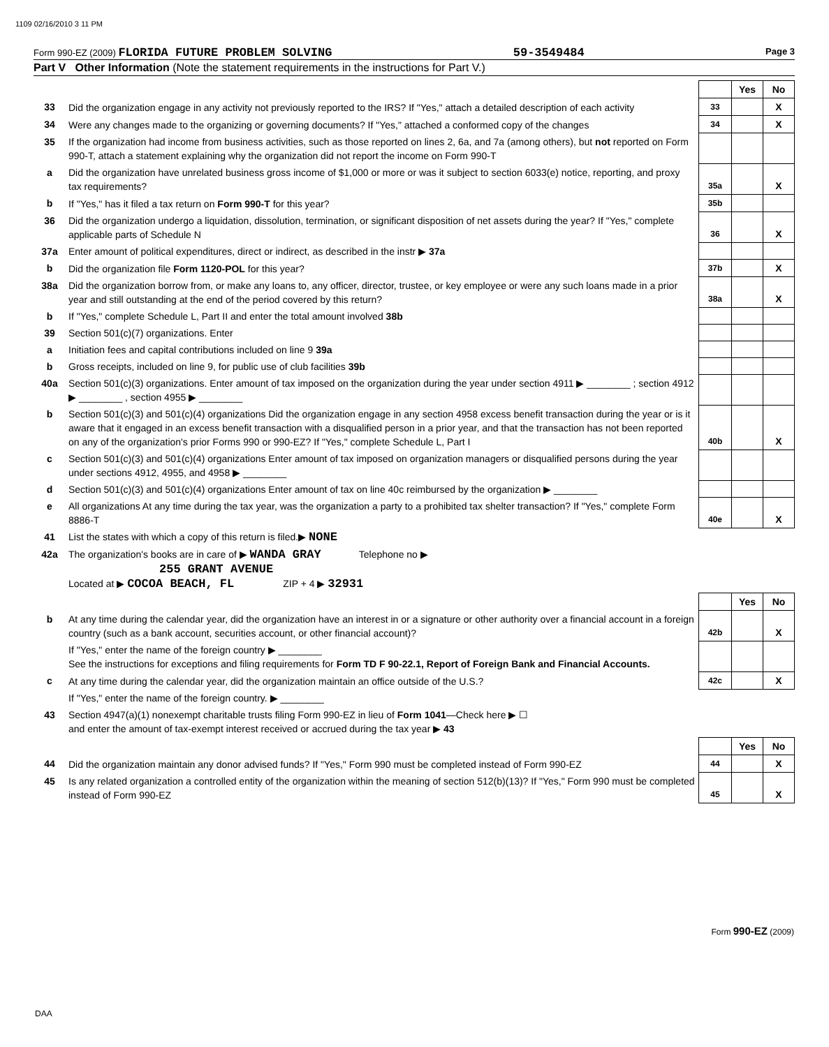1109 02/16/2010 3 11 PM
Form 990-EZ (2009) FLORIDA FUTURE PROBLEM SOLVING 59-3549484 Page 3
Part V Other Information (Note the statement requirements in the instructions for Part V.)
| | | | Yes | No |
| 33 | Did the organization engage in any activity not previously reported to the IRS? If "Yes," attach a detailed description of each activity | 33 | | X |
| 34 | Were any changes made to the organizing or governing documents? If "Yes," attached a conformed copy of the changes | 34 | | X |
| 35 | If the organization had income from business activities, such as those reported on lines 2, 6a, and 7a (among others), but not reported on Form 990-T, attach a statement explaining why the organization did not report the income on Form 990-T | | | |
| a | Did the organization have unrelated business gross income of $1,000 or more or was it subject to section 6033(e) notice, reporting, and proxy tax requirements? | 35a | | X |
| b | If "Yes," has it filed a tax return on Form 990-T for this year? | 35b | | |
| 36 | Did the organization undergo a liquidation, dissolution, termination, or significant disposition of net assets during the year? If "Yes," complete applicable parts of Schedule N | 36 | | X |
| 37a | Enter amount of political expenditures, direct or indirect, as described in the instr ▶ 37a | | | |
| b | Did the organization file Form 1120-POL for this year? | 37b | | X |
| 38a | Did the organization borrow from, or make any loans to, any officer, director, trustee, or key employee or were any such loans made in a prior year and still outstanding at the end of the period covered by this return? | 38a | | X |
| b | If "Yes," complete Schedule L, Part II and enter the total amount involved 38b | | | |
| 39 | Section 501(c)(7) organizations. Enter | | | |
| a | Initiation fees and capital contributions included on line 9 39a | | | |
| b | Gross receipts, included on line 9, for public use of club facilities 39b | | | |
| 40a | Section 501(c)(3) organizations. Enter amount of tax imposed on the organization during the year under section 4911 ▶ ________ ; section 4912 ▶ ________ , section 4955 ▶ ________ | | | |
| b | Section 501(c)(3) and 501(c)(4) organizations Did the organization engage in any section 4958 excess benefit transaction during the year or is it aware that it engaged in an excess benefit transaction with a disqualified person in a prior year, and that the transaction has not been reported on any of the organization's prior Forms 990 or 990-EZ? If "Yes," complete Schedule L, Part I | 40b | | X |
| c | Section 501(c)(3) and 501(c)(4) organizations Enter amount of tax imposed on organization managers or disqualified persons during the year under sections 4912, 4955, and 4958 ▶ ________ | | | |
| d | Section 501(c)(3) and 501(c)(4) organizations Enter amount of tax on line 40c reimbursed by the organization ▶ ________ | | | |
| e | All organizations At any time during the tax year, was the organization a party to a prohibited tax shelter transaction? If "Yes," complete Form 8886-T | 40e | | X |
| 41 | List the states with which a copy of this return is filed.▶ NONE | | | |
| 42a | The organization's books are in care of ▶ WANDA GRAY Telephone no ▶ 255 GRANT AVENUE Located at ▶ COCOA BEACH, FL ZIP + 4 ▶ 32931 | | | |
| | | | Yes | No |
| b | At any time during the calendar year, did the organization have an interest in or a signature or other authority over a financial account in a foreign country (such as a bank account, securities account, or other financial account)? | 42b | | X |
| | If "Yes," enter the name of the foreign country ▶ ________ See the instructions for exceptions and filing requirements for Form TD F 90-22.1, Report of Foreign Bank and Financial Accounts. | | | |
| c | At any time during the calendar year, did the organization maintain an office outside of the U.S.? | 42c | | X |
| | If "Yes," enter the name of the foreign country. ▶ ________ | | | |
| 43 | Section 4947(a)(1) nonexempt charitable trusts filing Form 990-EZ in lieu of Form 1041 —Check here ▶ ☐ and enter the amount of tax-exempt interest received or accrued during the tax year ▶ 43 | | | |
| | | | Yes | No |
| 44 | Did the organization maintain any donor advised funds? If "Yes," Form 990 must be completed instead of Form 990-EZ | 44 | | X |
| 45 | Is any related organization a controlled entity of the organization within the meaning of section 512(b)(13)? If "Yes," Form 990 must be completed instead of Form 990-EZ | 45 | | X |
Form 990-EZ (2009)
DAA